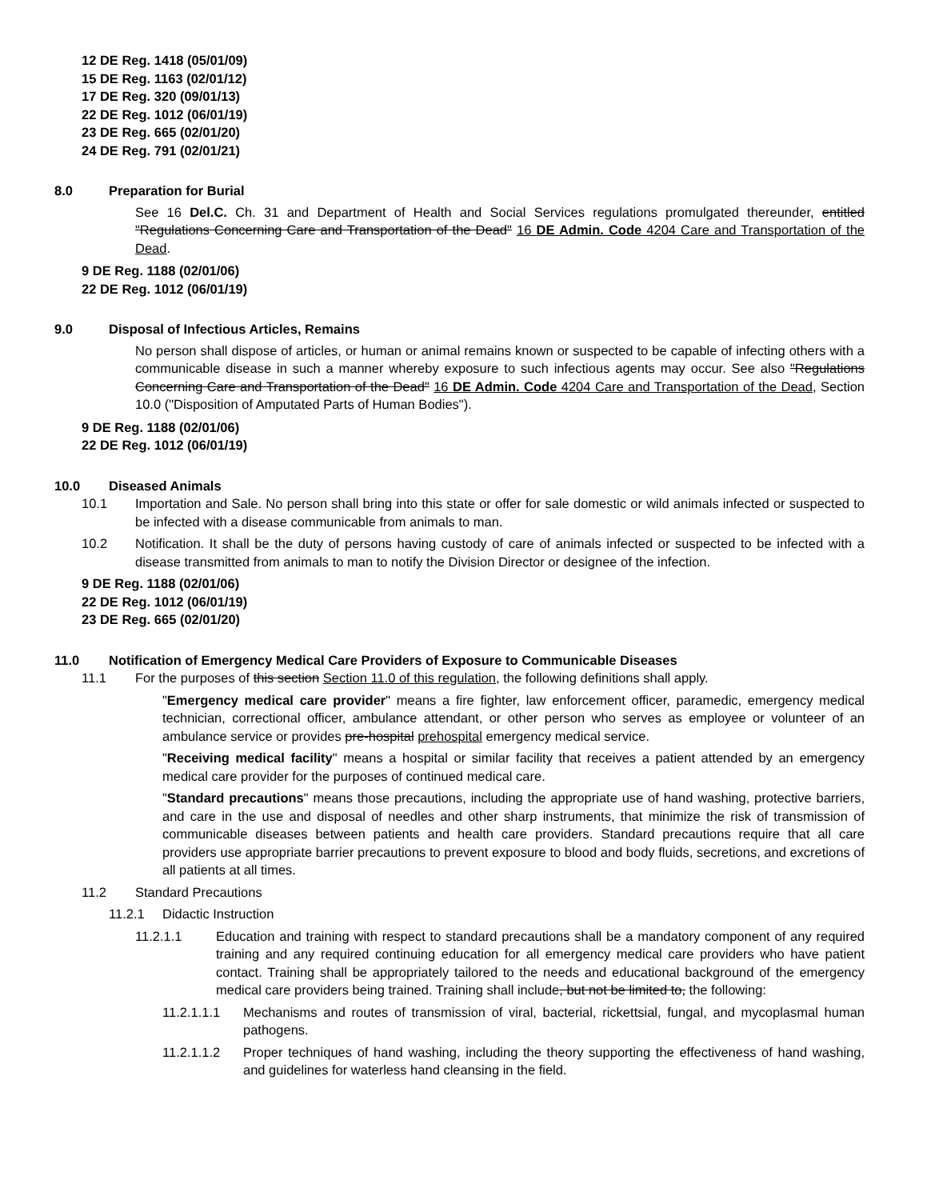12 DE Reg. 1418 (05/01/09)
15 DE Reg. 1163 (02/01/12)
17 DE Reg. 320 (09/01/13)
22 DE Reg. 1012 (06/01/19)
23 DE Reg. 665 (02/01/20)
24 DE Reg. 791 (02/01/21)
8.0 Preparation for Burial
See 16 Del.C. Ch. 31 and Department of Health and Social Services regulations promulgated thereunder, entitled "Regulations Concerning Care and Transportation of the Dead" 16 DE Admin. Code 4204 Care and Transportation of the Dead.
9 DE Reg. 1188 (02/01/06)
22 DE Reg. 1012 (06/01/19)
9.0 Disposal of Infectious Articles, Remains
No person shall dispose of articles, or human or animal remains known or suspected to be capable of infecting others with a communicable disease in such a manner whereby exposure to such infectious agents may occur. See also "Regulations Concerning Care and Transportation of the Dead" 16 DE Admin. Code 4204 Care and Transportation of the Dead, Section 10.0 ("Disposition of Amputated Parts of Human Bodies").
9 DE Reg. 1188 (02/01/06)
22 DE Reg. 1012 (06/01/19)
10.0 Diseased Animals
10.1 Importation and Sale. No person shall bring into this state or offer for sale domestic or wild animals infected or suspected to be infected with a disease communicable from animals to man.
10.2 Notification. It shall be the duty of persons having custody of care of animals infected or suspected to be infected with a disease transmitted from animals to man to notify the Division Director or designee of the infection.
9 DE Reg. 1188 (02/01/06)
22 DE Reg. 1012 (06/01/19)
23 DE Reg. 665 (02/01/20)
11.0 Notification of Emergency Medical Care Providers of Exposure to Communicable Diseases
11.1 For the purposes of this section Section 11.0 of this regulation, the following definitions shall apply.
"Emergency medical care provider" means a fire fighter, law enforcement officer, paramedic, emergency medical technician, correctional officer, ambulance attendant, or other person who serves as employee or volunteer of an ambulance service or provides pre-hospital prehospital emergency medical service.
"Receiving medical facility" means a hospital or similar facility that receives a patient attended by an emergency medical care provider for the purposes of continued medical care.
"Standard precautions" means those precautions, including the appropriate use of hand washing, protective barriers, and care in the use and disposal of needles and other sharp instruments, that minimize the risk of transmission of communicable diseases between patients and health care providers. Standard precautions require that all care providers use appropriate barrier precautions to prevent exposure to blood and body fluids, secretions, and excretions of all patients at all times.
11.2 Standard Precautions
11.2.1 Didactic Instruction
11.2.1.1 Education and training with respect to standard precautions shall be a mandatory component of any required training and any required continuing education for all emergency medical care providers who have patient contact. Training shall be appropriately tailored to the needs and educational background of the emergency medical care providers being trained. Training shall include, but not be limited to, the following:
11.2.1.1.1 Mechanisms and routes of transmission of viral, bacterial, rickettsial, fungal, and mycoplasmal human pathogens.
11.2.1.1.2 Proper techniques of hand washing, including the theory supporting the effectiveness of hand washing, and guidelines for waterless hand cleansing in the field.